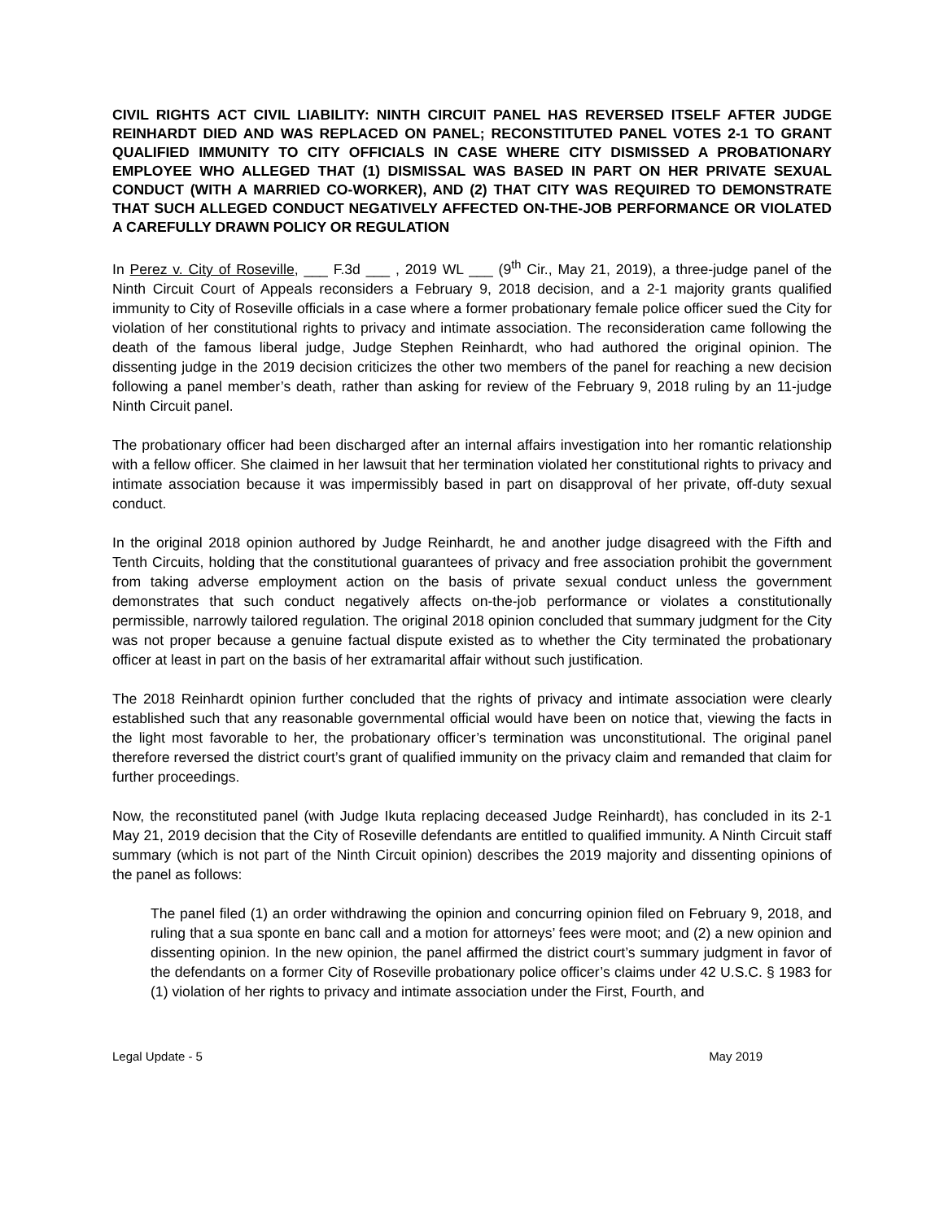CIVIL RIGHTS ACT CIVIL LIABILITY: NINTH CIRCUIT PANEL HAS REVERSED ITSELF AFTER JUDGE REINHARDT DIED AND WAS REPLACED ON PANEL; RECONSTITUTED PANEL VOTES 2-1 TO GRANT QUALIFIED IMMUNITY TO CITY OFFICIALS IN CASE WHERE CITY DISMISSED A PROBATIONARY EMPLOYEE WHO ALLEGED THAT (1) DISMISSAL WAS BASED IN PART ON HER PRIVATE SEXUAL CONDUCT (WITH A MARRIED CO-WORKER), AND (2) THAT CITY WAS REQUIRED TO DEMONSTRATE THAT SUCH ALLEGED CONDUCT NEGATIVELY AFFECTED ON-THE-JOB PERFORMANCE OR VIOLATED A CAREFULLY DRAWN POLICY OR REGULATION
In Perez v. City of Roseville, ___ F.3d ___ , 2019 WL ___ (9<sup>th</sup> Cir., May 21, 2019), a three-judge panel of the Ninth Circuit Court of Appeals reconsiders a February 9, 2018 decision, and a 2-1 majority grants qualified immunity to City of Roseville officials in a case where a former probationary female police officer sued the City for violation of her constitutional rights to privacy and intimate association. The reconsideration came following the death of the famous liberal judge, Judge Stephen Reinhardt, who had authored the original opinion. The dissenting judge in the 2019 decision criticizes the other two members of the panel for reaching a new decision following a panel member’s death, rather than asking for review of the February 9, 2018 ruling by an 11-judge Ninth Circuit panel.
The probationary officer had been discharged after an internal affairs investigation into her romantic relationship with a fellow officer. She claimed in her lawsuit that her termination violated her constitutional rights to privacy and intimate association because it was impermissibly based in part on disapproval of her private, off-duty sexual conduct.
In the original 2018 opinion authored by Judge Reinhardt, he and another judge disagreed with the Fifth and Tenth Circuits, holding that the constitutional guarantees of privacy and free association prohibit the government from taking adverse employment action on the basis of private sexual conduct unless the government demonstrates that such conduct negatively affects on-the-job performance or violates a constitutionally permissible, narrowly tailored regulation. The original 2018 opinion concluded that summary judgment for the City was not proper because a genuine factual dispute existed as to whether the City terminated the probationary officer at least in part on the basis of her extramarital affair without such justification.
The 2018 Reinhardt opinion further concluded that the rights of privacy and intimate association were clearly established such that any reasonable governmental official would have been on notice that, viewing the facts in the light most favorable to her, the probationary officer’s termination was unconstitutional. The original panel therefore reversed the district court’s grant of qualified immunity on the privacy claim and remanded that claim for further proceedings.
Now, the reconstituted panel (with Judge Ikuta replacing deceased Judge Reinhardt), has concluded in its 2-1 May 21, 2019 decision that the City of Roseville defendants are entitled to qualified immunity. A Ninth Circuit staff summary (which is not part of the Ninth Circuit opinion) describes the 2019 majority and dissenting opinions of the panel as follows:
The panel filed (1) an order withdrawing the opinion and concurring opinion filed on February 9, 2018, and ruling that a sua sponte en banc call and a motion for attorneys’ fees were moot; and (2) a new opinion and dissenting opinion. In the new opinion, the panel affirmed the district court’s summary judgment in favor of the defendants on a former City of Roseville probationary police officer’s claims under 42 U.S.C. § 1983 for (1) violation of her rights to privacy and intimate association under the First, Fourth, and
Legal Update - 5 May 2019